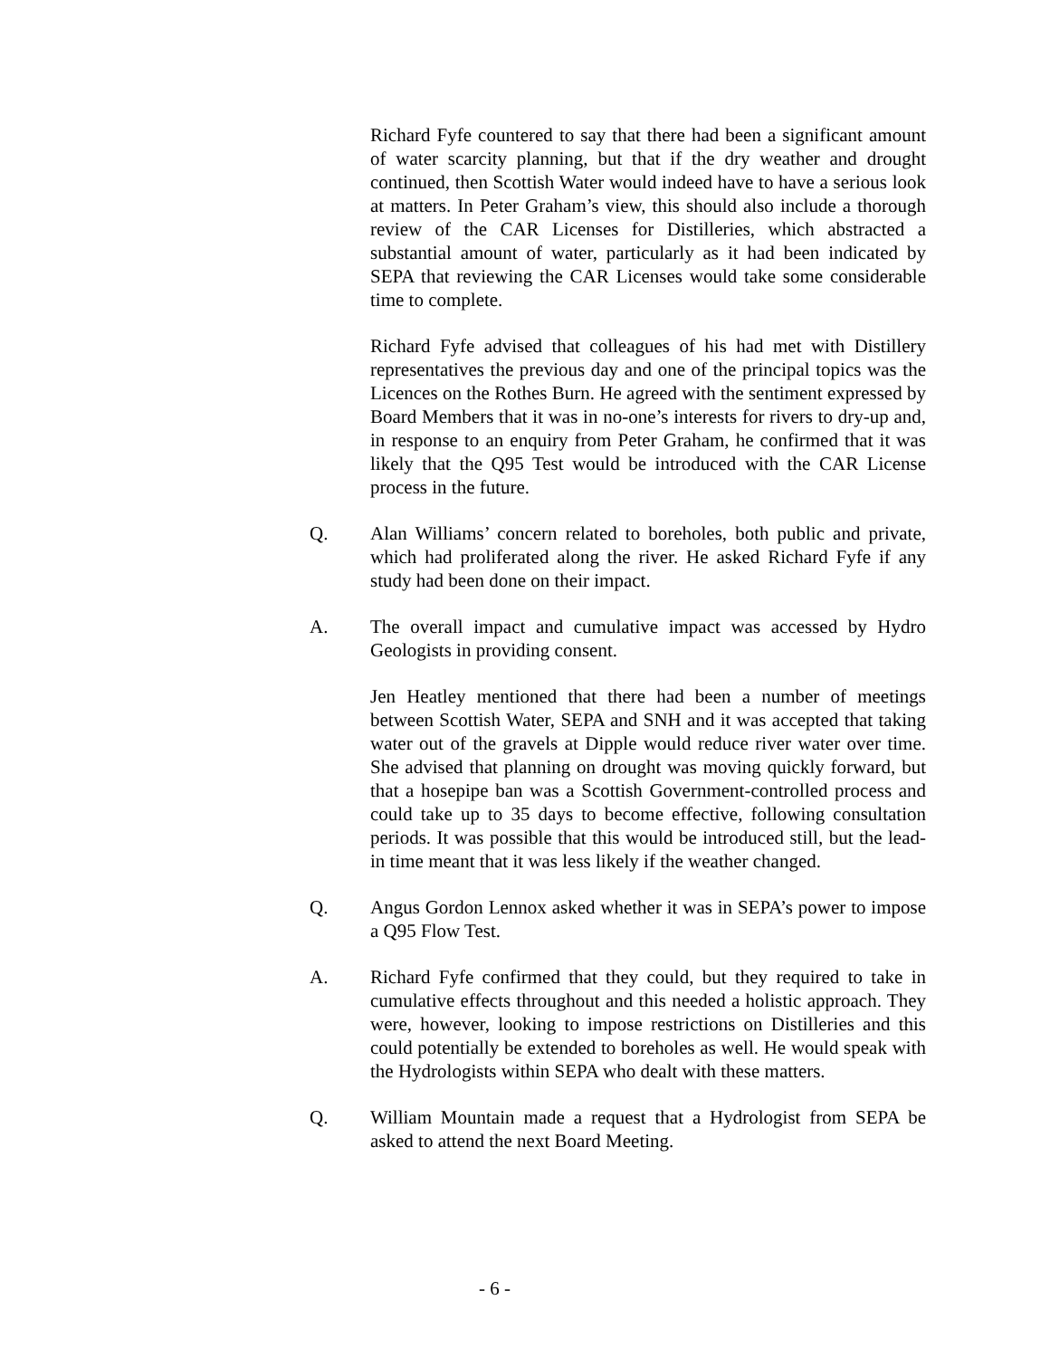Richard Fyfe countered to say that there had been a significant amount of water scarcity planning, but that if the dry weather and drought continued, then Scottish Water would indeed have to have a serious look at matters. In Peter Graham’s view, this should also include a thorough review of the CAR Licenses for Distilleries, which abstracted a substantial amount of water, particularly as it had been indicated by SEPA that reviewing the CAR Licenses would take some considerable time to complete.
Richard Fyfe advised that colleagues of his had met with Distillery representatives the previous day and one of the principal topics was the Licences on the Rothes Burn. He agreed with the sentiment expressed by Board Members that it was in no-one’s interests for rivers to dry-up and, in response to an enquiry from Peter Graham, he confirmed that it was likely that the Q95 Test would be introduced with the CAR License process in the future.
Q. Alan Williams’ concern related to boreholes, both public and private, which had proliferated along the river. He asked Richard Fyfe if any study had been done on their impact.
A. The overall impact and cumulative impact was accessed by Hydro Geologists in providing consent.
Jen Heatley mentioned that there had been a number of meetings between Scottish Water, SEPA and SNH and it was accepted that taking water out of the gravels at Dipple would reduce river water over time. She advised that planning on drought was moving quickly forward, but that a hosepipe ban was a Scottish Government-controlled process and could take up to 35 days to become effective, following consultation periods. It was possible that this would be introduced still, but the lead-in time meant that it was less likely if the weather changed.
Q. Angus Gordon Lennox asked whether it was in SEPA’s power to impose a Q95 Flow Test.
A. Richard Fyfe confirmed that they could, but they required to take in cumulative effects throughout and this needed a holistic approach. They were, however, looking to impose restrictions on Distilleries and this could potentially be extended to boreholes as well. He would speak with the Hydrologists within SEPA who dealt with these matters.
Q. William Mountain made a request that a Hydrologist from SEPA be asked to attend the next Board Meeting.
- 6 -